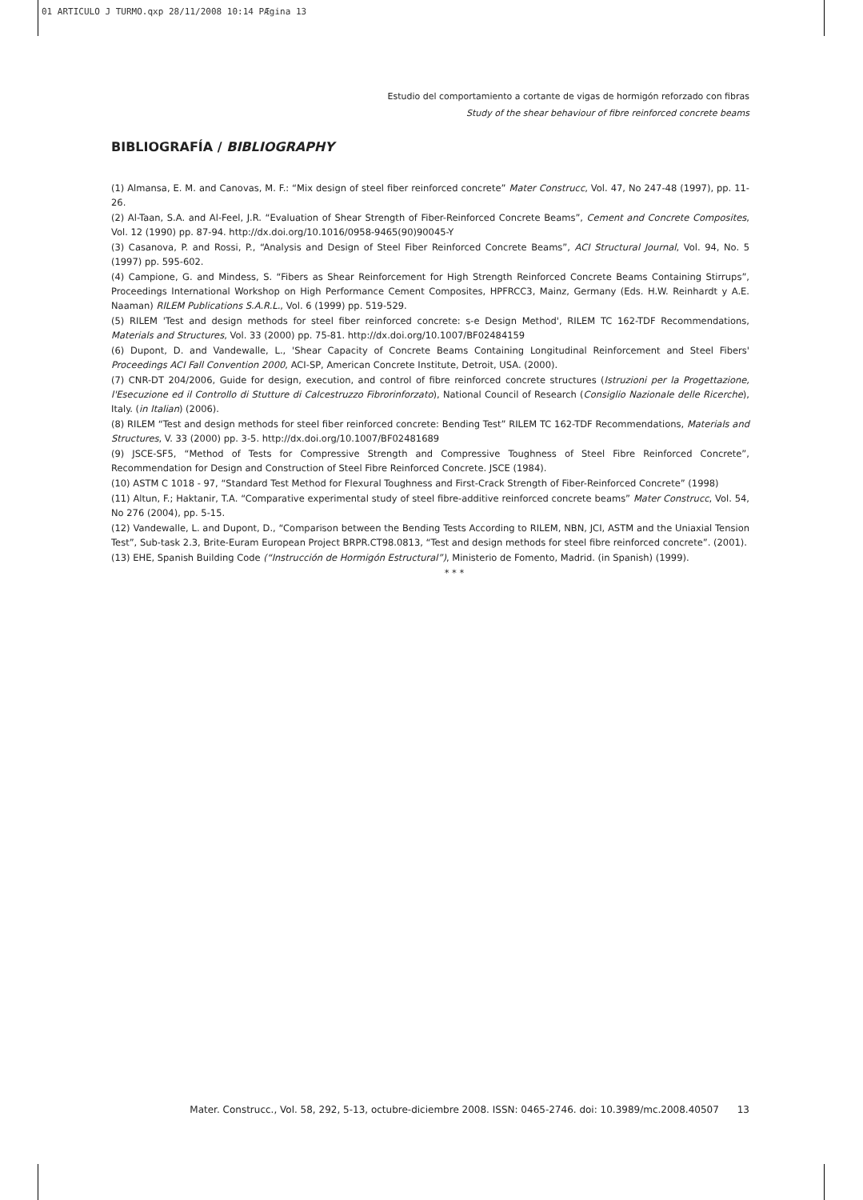01 ARTICULO J TURMO.qxp 28/11/2008 10:14 PÆgina 13
Estudio del comportamiento a cortante de vigas de hormigón reforzado con fibras
Study of the shear behaviour of fibre reinforced concrete beams
BIBLIOGRAFÍA / BIBLIOGRAPHY
(1) Almansa, E. M. and Canovas, M. F.: “Mix design of steel fiber reinforced concrete” Mater Construcc, Vol. 47, No 247-48 (1997), pp. 11-26.
(2) Al-Taan, S.A. and Al-Feel, J.R. “Evaluation of Shear Strength of Fiber-Reinforced Concrete Beams”, Cement and Concrete Composites, Vol. 12 (1990) pp. 87-94. http://dx.doi.org/10.1016/0958-9465(90)90045-Y
(3) Casanova, P. and Rossi, P., “Analysis and Design of Steel Fiber Reinforced Concrete Beams”, ACI Structural Journal, Vol. 94, No. 5 (1997) pp. 595-602.
(4) Campione, G. and Mindess, S. “Fibers as Shear Reinforcement for High Strength Reinforced Concrete Beams Containing Stirrups”, Proceedings International Workshop on High Performance Cement Composites, HPFRCC3, Mainz, Germany (Eds. H.W. Reinhardt y A.E. Naaman) RILEM Publications S.A.R.L., Vol. 6 (1999) pp. 519-529.
(5) RILEM 'Test and design methods for steel fiber reinforced concrete: s-e Design Method', RILEM TC 162-TDF Recommendations, Materials and Structures, Vol. 33 (2000) pp. 75-81. http://dx.doi.org/10.1007/BF02484159
(6) Dupont, D. and Vandewalle, L., 'Shear Capacity of Concrete Beams Containing Longitudinal Reinforcement and Steel Fibers' Proceedings ACI Fall Convention 2000, ACI-SP, American Concrete Institute, Detroit, USA. (2000).
(7) CNR-DT 204/2006, Guide for design, execution, and control of fibre reinforced concrete structures (Istruzioni per la Progettazione, l'Esecuzione ed il Controllo di Stutture di Calcestruzzo Fibrorinforzato), National Council of Research (Consiglio Nazionale delle Ricerche), Italy. (in Italian) (2006).
(8) RILEM “Test and design methods for steel fiber reinforced concrete: Bending Test” RILEM TC 162-TDF Recommendations, Materials and Structures, V. 33 (2000) pp. 3-5. http://dx.doi.org/10.1007/BF02481689
(9) JSCE-SF5, “Method of Tests for Compressive Strength and Compressive Toughness of Steel Fibre Reinforced Concrete”, Recommendation for Design and Construction of Steel Fibre Reinforced Concrete. JSCE (1984).
(10) ASTM C 1018 - 97, “Standard Test Method for Flexural Toughness and First-Crack Strength of Fiber-Reinforced Concrete” (1998)
(11) Altun, F.; Haktanir, T.A. “Comparative experimental study of steel fibre-additive reinforced concrete beams” Mater Construcc, Vol. 54, No 276 (2004), pp. 5-15.
(12) Vandewalle, L. and Dupont, D., “Comparison between the Bending Tests According to RILEM, NBN, JCI, ASTM and the Uniaxial Tension Test”, Sub-task 2.3, Brite-Euram European Project BRPR.CT98.0813, “Test and design methods for steel fibre reinforced concrete”. (2001).
(13) EHE, Spanish Building Code (“Instrucción de Hormigón Estructural”), Ministerio de Fomento, Madrid. (in Spanish) (1999).
* * *
Mater. Construcc., Vol. 58, 292, 5-13, octubre-diciembre 2008. ISSN: 0465-2746. doi: 10.3989/mc.2008.40507 13